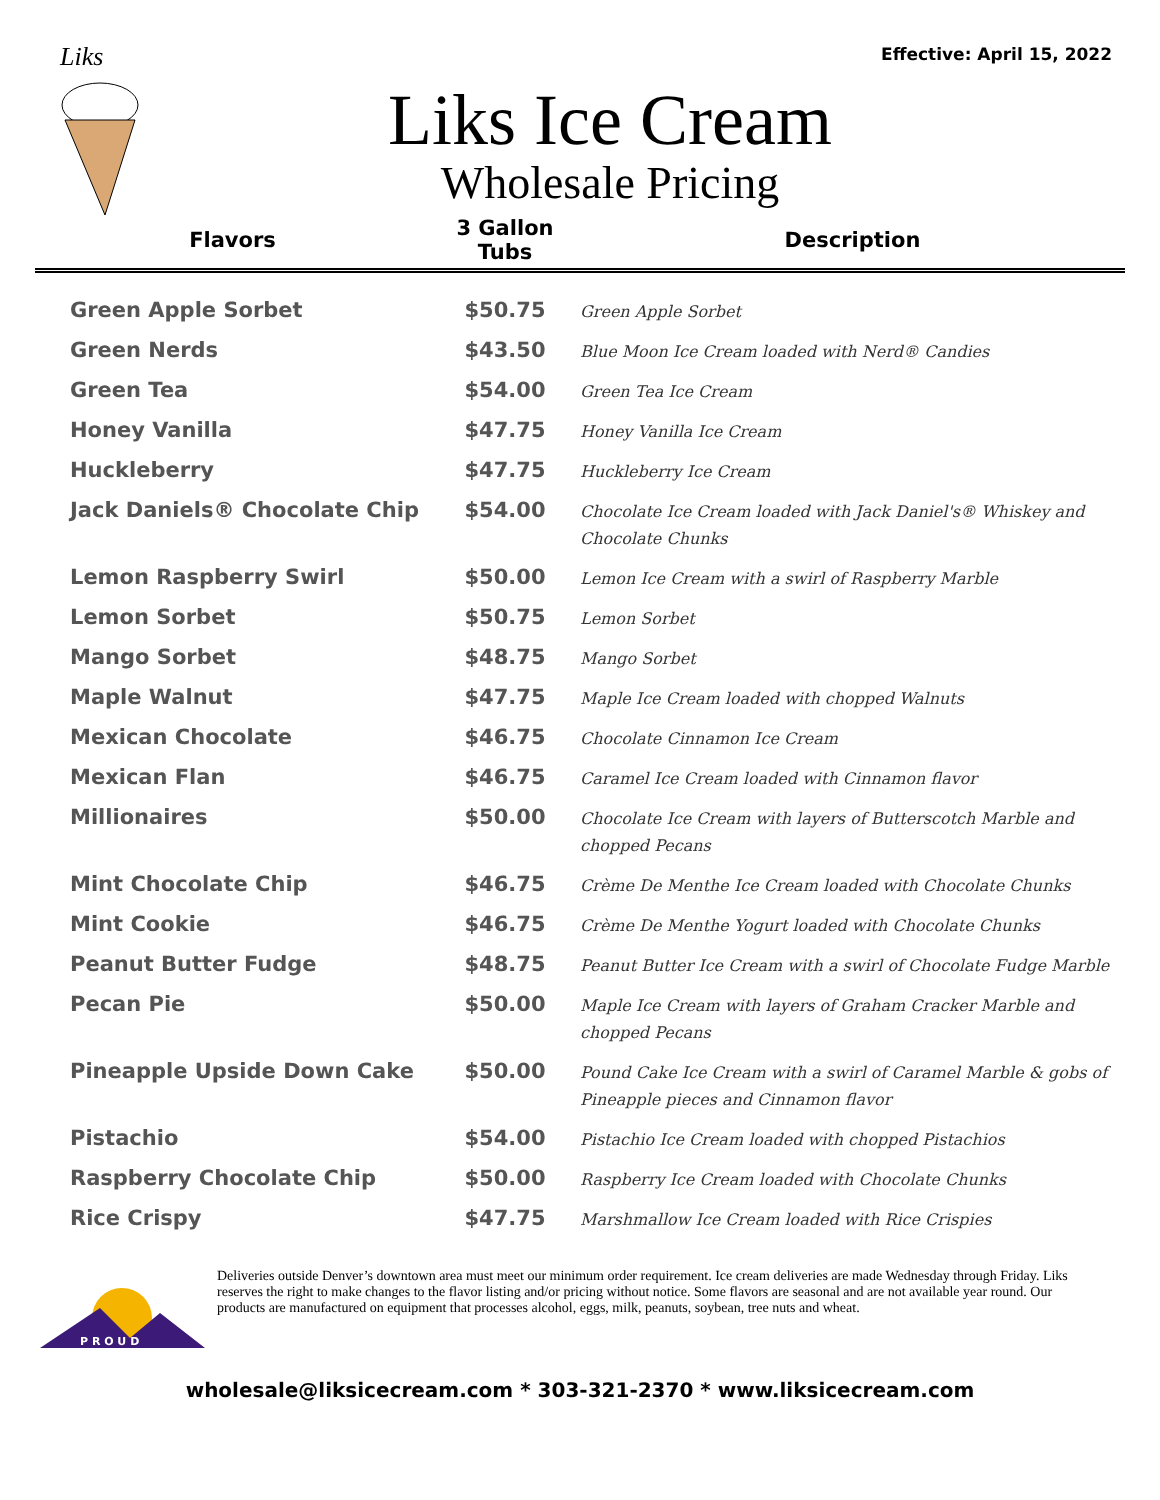Effective: April 15, 2022
Liks
Liks Ice Cream
Wholesale Pricing
| Flavors | 3 Gallon Tubs | Description |
| --- | --- | --- |
| Green Apple Sorbet | $50.75 | Green Apple Sorbet |
| Green Nerds | $43.50 | Blue Moon Ice Cream loaded with Nerd® Candies |
| Green Tea | $54.00 | Green Tea Ice Cream |
| Honey Vanilla | $47.75 | Honey Vanilla Ice Cream |
| Huckleberry | $47.75 | Huckleberry Ice Cream |
| Jack Daniels® Chocolate Chip | $54.00 | Chocolate Ice Cream loaded with Jack Daniel's® Whiskey and Chocolate Chunks |
| Lemon Raspberry Swirl | $50.00 | Lemon Ice Cream with a swirl of Raspberry Marble |
| Lemon Sorbet | $50.75 | Lemon Sorbet |
| Mango Sorbet | $48.75 | Mango Sorbet |
| Maple Walnut | $47.75 | Maple Ice Cream loaded with chopped Walnuts |
| Mexican Chocolate | $46.75 | Chocolate Cinnamon Ice Cream |
| Mexican Flan | $46.75 | Caramel Ice Cream loaded with Cinnamon flavor |
| Millionaires | $50.00 | Chocolate Ice Cream with layers of Butterscotch Marble and chopped Pecans |
| Mint Chocolate Chip | $46.75 | Crème De Menthe Ice Cream loaded with Chocolate Chunks |
| Mint Cookie | $46.75 | Crème De Menthe Yogurt loaded with Chocolate Chunks |
| Peanut Butter Fudge | $48.75 | Peanut Butter Ice Cream with a swirl of Chocolate Fudge Marble |
| Pecan Pie | $50.00 | Maple Ice Cream with layers of Graham Cracker Marble and chopped Pecans |
| Pineapple Upside Down Cake | $50.00 | Pound Cake Ice Cream with a swirl of Caramel Marble & gobs of Pineapple pieces and Cinnamon flavor |
| Pistachio | $54.00 | Pistachio Ice Cream loaded with chopped Pistachios |
| Raspberry Chocolate Chip | $50.00 | Raspberry Ice Cream loaded with Chocolate Chunks |
| Rice Crispy | $47.75 | Marshmallow Ice Cream loaded with Rice Crispies |
P R O U D
Deliveries outside Denver’s downtown area must meet our minimum order requirement. Ice cream deliveries are made Wednesday through Friday. Liks reserves the right to make changes to the flavor listing and/or pricing without notice. Some flavors are seasonal and are not available year round. Our products are manufactured on equipment that processes alcohol, eggs, milk, peanuts, soybean, tree nuts and wheat.
wholesale@liksicecream.com * 303-321-2370 * www.liksicecream.com